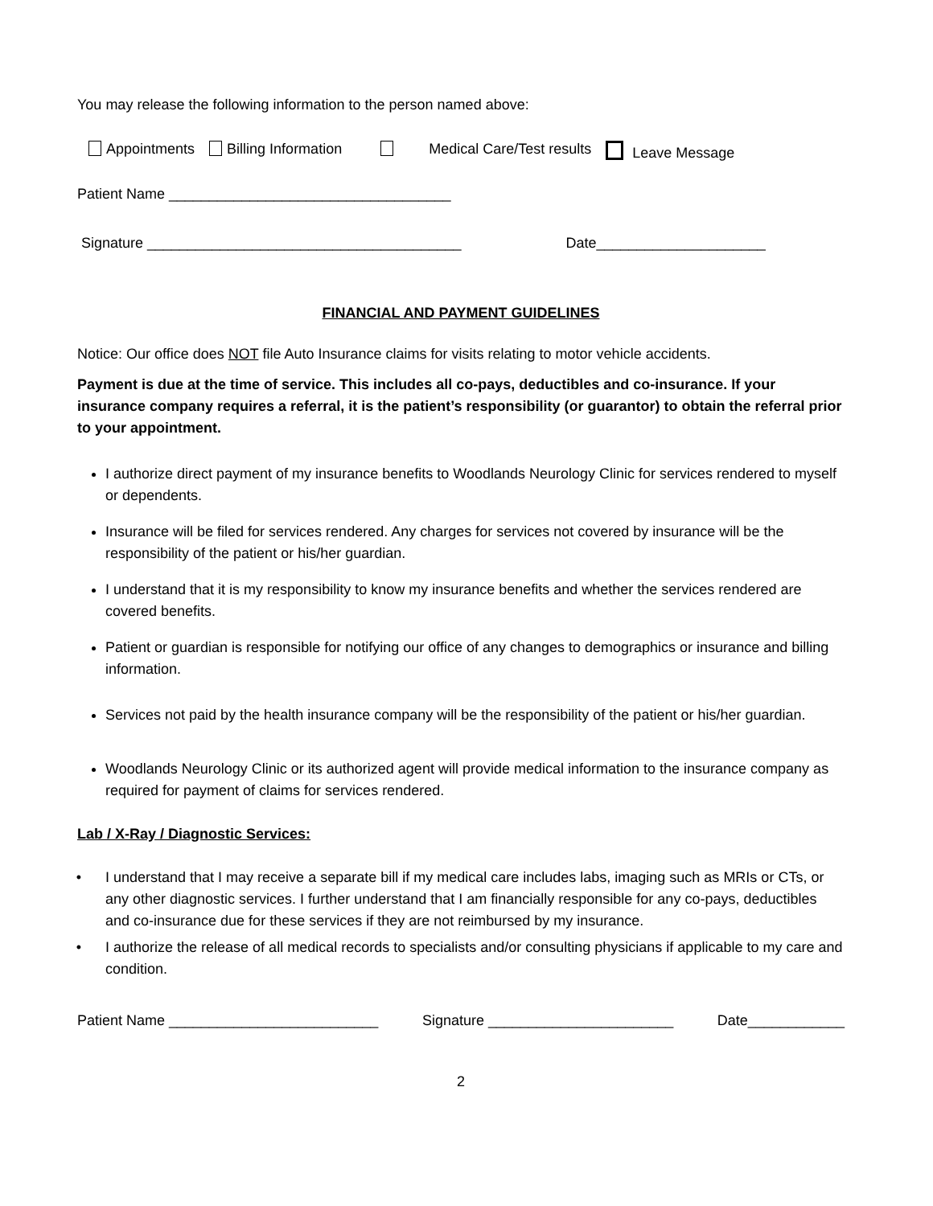You may release the following information to the person named above:
Appointments Billing Information Medical Care/Test results Leave Message
Patient Name ___________________________________
Signature _______________________________________ Date_____________________
FINANCIAL AND PAYMENT GUIDELINES
Notice: Our office does NOT file Auto Insurance claims for visits relating to motor vehicle accidents.
Payment is due at the time of service. This includes all co-pays, deductibles and co-insurance. If your insurance company requires a referral, it is the patient’s responsibility (or guarantor) to obtain the referral prior to your appointment.
I authorize direct payment of my insurance benefits to Woodlands Neurology Clinic for services rendered to myself or dependents.
Insurance will be filed for services rendered. Any charges for services not covered by insurance will be the responsibility of the patient or his/her guardian.
I understand that it is my responsibility to know my insurance benefits and whether the services rendered are covered benefits.
Patient or guardian is responsible for notifying our office of any changes to demographics or insurance and billing information.
Services not paid by the health insurance company will be the responsibility of the patient or his/her guardian.
Woodlands Neurology Clinic or its authorized agent will provide medical information to the insurance company as required for payment of claims for services rendered.
Lab / X-Ray / Diagnostic Services:
I understand that I may receive a separate bill if my medical care includes labs, imaging such as MRIs or CTs, or any other diagnostic services. I further understand that I am financially responsible for any co-pays, deductibles and co-insurance due for these services if they are not reimbursed by my insurance.
I authorize the release of all medical records to specialists and/or consulting physicians if applicable to my care and condition.
Patient Name __________________________ Signature _______________________ Date____________
2